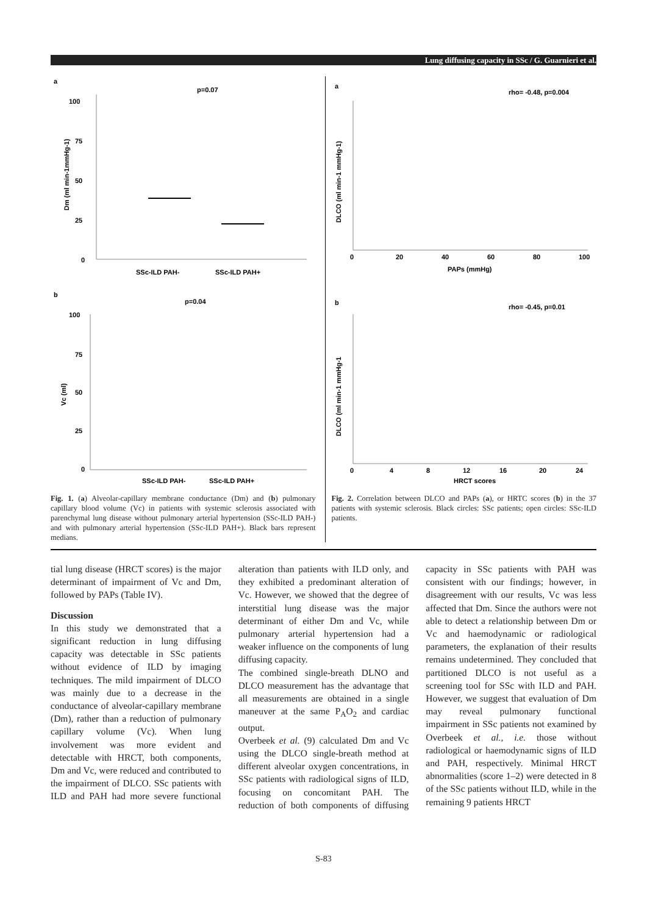Lung diffusing capacity in SSc / G. Guarnieri et al.
a
p=0.07
100
75
50
25
0
SSc-ILD PAH-
SSc-ILD PAH+
b
p=0.04
100
75
50
25
0
SSc-ILD PAH-
SSc-ILD PAH+
Dm (ml min-1mmHg-1)
Vc (ml)
Fig. 1. (a) Alveolar-capillary membrane conductance (Dm) and (b) pulmonary capillary blood volume (Vc) in patients with systemic sclerosis associated with parenchymal lung disease without pulmonary arterial hypertension (SSc-ILD PAH-) and with pulmonary arterial hypertension (SSc-ILD PAH+). Black bars represent medians.
a
rho= -0.48, p=0.004
0
20
40
60
80
100
PAPs (mmHg)
DLCO (ml min-1 mmHg-1)
b
rho= -0.45, p=0.01
0
4
8
12
16
20
24
HRCT scores
DLCO (ml min-1 mmHg-1
Fig. 2. Correlation between DLCO and PAPs (a), or HRTC scores (b) in the 37 patients with systemic sclerosis. Black circles: SSc patients; open circles: SSc-ILD patients.
tial lung disease (HRCT scores) is the major determinant of impairment of Vc and Dm, followed by PAPs (Table IV).
Discussion
In this study we demonstrated that a significant reduction in lung diffusing capacity was detectable in SSc patients without evidence of ILD by imaging techniques. The mild impairment of DLCO was mainly due to a decrease in the conductance of alveolar-capillary membrane (Dm), rather than a reduction of pulmonary capillary volume (Vc). When lung involvement was more evident and detectable with HRCT, both components, Dm and Vc, were reduced and contributed to the impairment of DLCO. SSc patients with ILD and PAH had more severe functional alteration than patients with ILD only, and they exhibited a predominant alteration of Vc. However, we showed that the degree of interstitial lung disease was the major determinant of either Dm and Vc, while pulmonary arterial hypertension had a weaker influence on the components of lung diffusing capacity.
The combined single-breath DLNO and DLCO measurement has the advantage that all measurements are obtained in a single maneuver at the same P<sub>A</sub>O<sub>2</sub> and cardiac output.
Overbeek et al. (9) calculated Dm and Vc using the DLCO single-breath method at different alveolar oxygen concentrations, in SSc patients with radiological signs of ILD, focusing on concomitant PAH. The reduction of both components of diffusing capacity in SSc patients with PAH was consistent with our findings; however, in disagreement with our results, Vc was less affected that Dm. Since the authors were not able to detect a relationship between Dm or Vc and haemodynamic or radiological parameters, the explanation of their results remains undetermined. They concluded that partitioned DLCO is not useful as a screening tool for SSc with ILD and PAH. However, we suggest that evaluation of Dm may reveal pulmonary functional impairment in SSc patients not examined by Overbeek et al., i.e. those without radiological or haemodynamic signs of ILD and PAH, respectively. Minimal HRCT abnormalities (score 1–2) were detected in 8 of the SSc patients without ILD, while in the remaining 9 patients HRCT
S-83